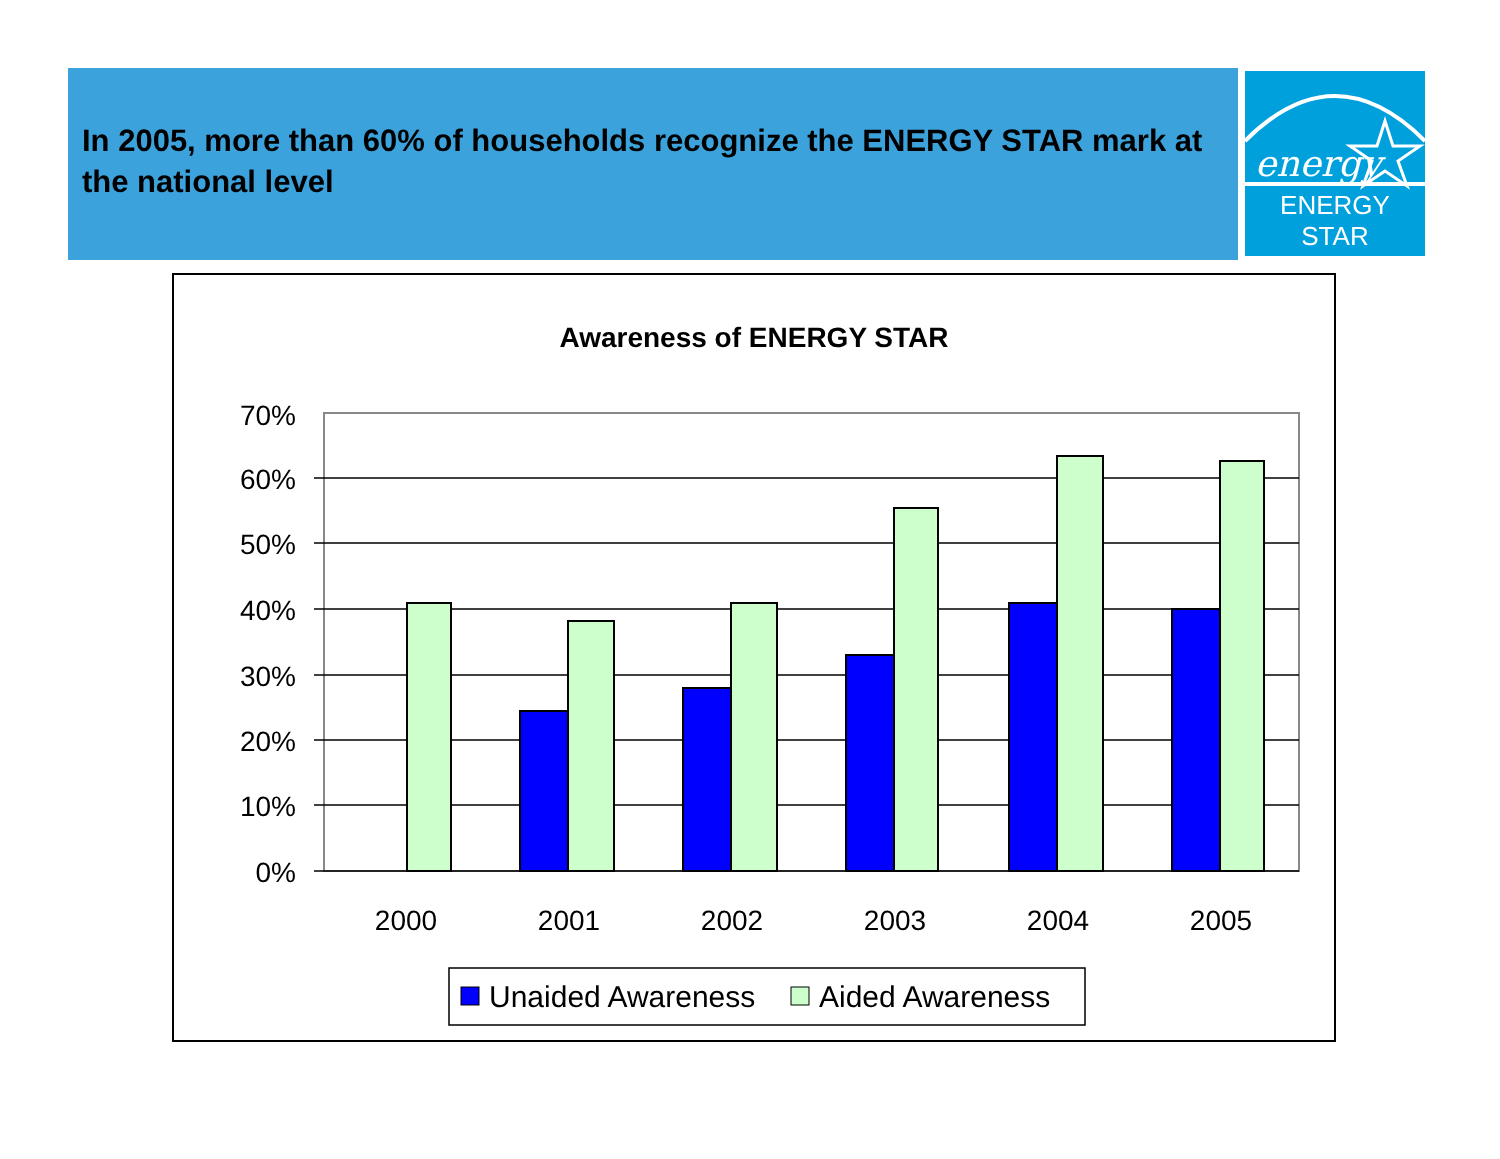In 2005, more than 60% of households recognize the ENERGY STAR mark at the national level
energy
ENERGY STAR
Awareness of ENERGY STAR
70%
60%
50%
40%
30%
20%
10%
0%
2000
2001
2002
2003
2004
2005
Unaided Awareness
Aided Awareness